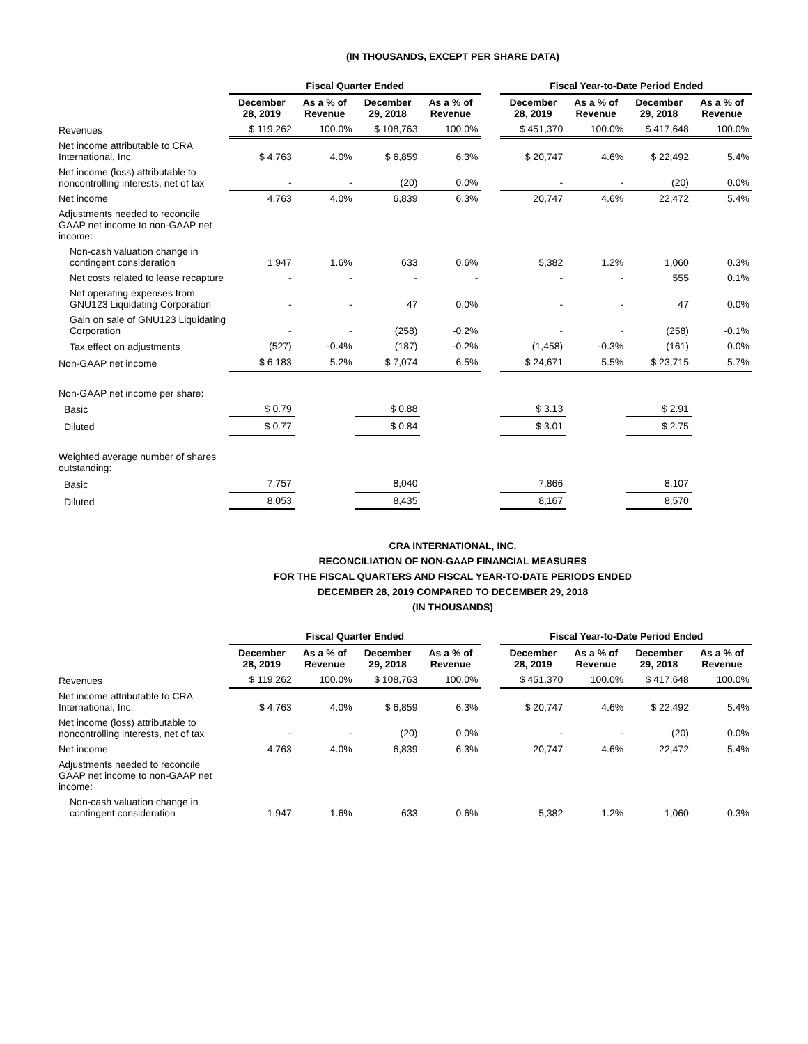(IN THOUSANDS, EXCEPT PER SHARE DATA)
| | Fiscal Quarter Ended | | | | | Fiscal Year-to-Date Period Ended | | | |
| --- | --- | --- | --- | --- | --- | --- | --- | --- | --- |
| | December 28, 2019 | As a % of Revenue | December 29, 2018 | As a % of Revenue | | December 28, 2019 | As a % of Revenue | December 29, 2018 | As a % of Revenue |
| Revenues | $ 119,262 | 100.0% | $ 108,763 | 100.0% | | $ 451,370 | 100.0% | $ 417,648 | 100.0% |
| Net income attributable to CRA International, Inc. | $ 4,763 | 4.0% | $ 6,859 | 6.3% | | $ 20,747 | 4.6% | $ 22,492 | 5.4% |
| Net income (loss) attributable to noncontrolling interests, net of tax | - | - | (20) | 0.0% | | - | - | (20) | 0.0% |
| Net income | 4,763 | 4.0% | 6,839 | 6.3% | | 20,747 | 4.6% | 22,472 | 5.4% |
| Adjustments needed to reconcile GAAP net income to non-GAAP net income: | | | | | | | | | |
| Non-cash valuation change in contingent consideration | 1,947 | 1.6% | 633 | 0.6% | | 5,382 | 1.2% | 1,060 | 0.3% |
| Net costs related to lease recapture | - | - | - | - | | - | - | 555 | 0.1% |
| Net operating expenses from GNU123 Liquidating Corporation | - | - | 47 | 0.0% | | - | - | 47 | 0.0% |
| Gain on sale of GNU123 Liquidating Corporation | - | - | (258) | -0.2% | | - | - | (258) | -0.1% |
| Tax effect on adjustments | (527) | -0.4% | (187) | -0.2% | | (1,458) | -0.3% | (161) | 0.0% |
| Non-GAAP net income | $ 6,183 | 5.2% | $ 7,074 | 6.5% | | $ 24,671 | 5.5% | $ 23,715 | 5.7% |
| Non-GAAP net income per share: | | | | | | | | | |
| Basic | $ 0.79 | | $ 0.88 | | | $ 3.13 | | $ 2.91 | |
| Diluted | $ 0.77 | | $ 0.84 | | | $ 3.01 | | $ 2.75 | |
| Weighted average number of shares outstanding: | | | | | | | | | |
| Basic | 7,757 | | 8,040 | | | 7,866 | | 8,107 | |
| Diluted | 8,053 | | 8,435 | | | 8,167 | | 8,570 | |
CRA INTERNATIONAL, INC.
RECONCILIATION OF NON-GAAP FINANCIAL MEASURES
FOR THE FISCAL QUARTERS AND FISCAL YEAR-TO-DATE PERIODS ENDED
DECEMBER 28, 2019 COMPARED TO DECEMBER 29, 2018
(IN THOUSANDS)
| | Fiscal Quarter Ended | | | | | Fiscal Year-to-Date Period Ended | | | |
| --- | --- | --- | --- | --- | --- | --- | --- | --- | --- |
| | December 28, 2019 | As a % of Revenue | December 29, 2018 | As a % of Revenue | | December 28, 2019 | As a % of Revenue | December 29, 2018 | As a % of Revenue |
| Revenues | $ 119,262 | 100.0% | $ 108,763 | 100.0% | | $ 451,370 | 100.0% | $ 417,648 | 100.0% |
| Net income attributable to CRA International, Inc. | $ 4,763 | 4.0% | $ 6,859 | 6.3% | | $ 20,747 | 4.6% | $ 22,492 | 5.4% |
| Net income (loss) attributable to noncontrolling interests, net of tax | - | - | (20) | 0.0% | | - | - | (20) | 0.0% |
| Net income | 4,763 | 4.0% | 6,839 | 6.3% | | 20,747 | 4.6% | 22,472 | 5.4% |
| Adjustments needed to reconcile GAAP net income to non-GAAP net income: | | | | | | | | | |
| Non-cash valuation change in contingent consideration | 1,947 | 1.6% | 633 | 0.6% | | 5,382 | 1.2% | 1,060 | 0.3% |